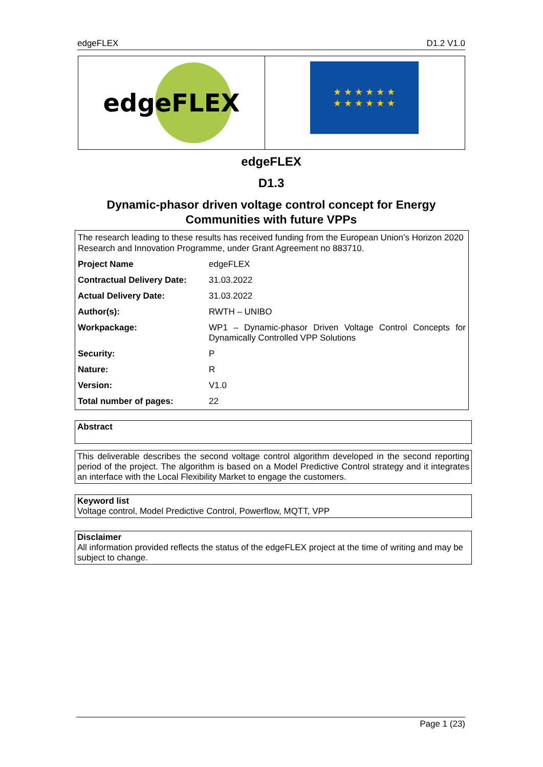edgeFLEX D1.2 V1.0
edgeFLEX
★ ★ ★ ★ ★ ★
★ ★ ★ ★ ★ ★
edgeFLEX
D1.3
Dynamic-phasor driven voltage control concept for Energy Communities with future VPPs
The research leading to these results has received funding from the European Union’s Horizon 2020 Research and Innovation Programme, under Grant Agreement no 883710.
| Project Name | edgeFLEX |
| Contractual Delivery Date: | 31.03.2022 |
| Actual Delivery Date: | 31.03.2022 |
| Author(s): | RWTH – UNIBO |
| Workpackage: | WP1 – Dynamic-phasor Driven Voltage Control Concepts for Dynamically Controlled VPP Solutions |
| Security: | P |
| Nature: | R |
| Version: | V1.0 |
| Total number of pages: | 22 |
Abstract
This deliverable describes the second voltage control algorithm developed in the second reporting period of the project. The algorithm is based on a Model Predictive Control strategy and it integrates an interface with the Local Flexibility Market to engage the customers.
Keyword list
Voltage control, Model Predictive Control, Powerflow, MQTT, VPP
Disclaimer
All information provided reflects the status of the edgeFLEX project at the time of writing and may be subject to change.
Page 1 (23)